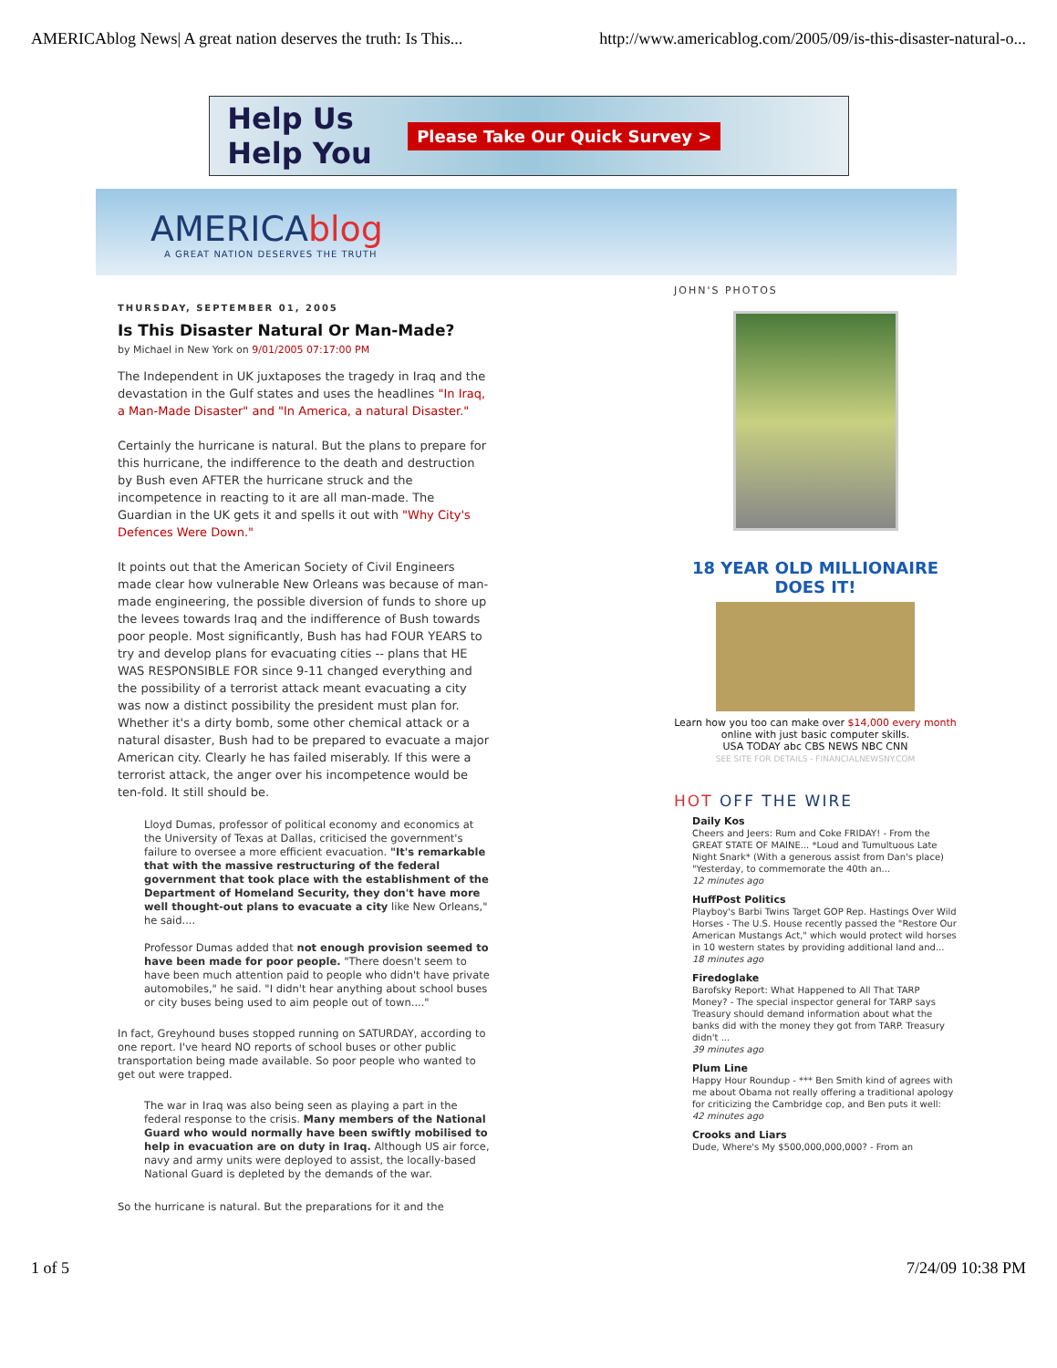AMERICAblog News| A great nation deserves the truth: Is This... http://www.americablog.com/2005/09/is-this-disaster-natural-o...
Help Us
Help You
Please Take Our Quick Survey >
AMERICAblog
A GREAT NATION DESERVES THE TRUTH
THURSDAY, SEPTEMBER 01, 2005
Is This Disaster Natural Or Man-Made?
by Michael in New York on 9/01/2005 07:17:00 PM
The Independent in UK juxtaposes the tragedy in Iraq and the devastation in the Gulf states and uses the headlines "In Iraq, a Man-Made Disaster" and "In America, a natural Disaster."
Certainly the hurricane is natural. But the plans to prepare for this hurricane, the indifference to the death and destruction by Bush even AFTER the hurricane struck and the incompetence in reacting to it are all man-made. The Guardian in the UK gets it and spells it out with "Why City's Defences Were Down."
It points out that the American Society of Civil Engineers made clear how vulnerable New Orleans was because of man-made engineering, the possible diversion of funds to shore up the levees towards Iraq and the indifference of Bush towards poor people. Most significantly, Bush has had FOUR YEARS to try and develop plans for evacuating cities -- plans that HE WAS RESPONSIBLE FOR since 9-11 changed everything and the possibility of a terrorist attack meant evacuating a city was now a distinct possibility the president must plan for. Whether it's a dirty bomb, some other chemical attack or a natural disaster, Bush had to be prepared to evacuate a major American city. Clearly he has failed miserably. If this were a terrorist attack, the anger over his incompetence would be ten-fold. It still should be.
Lloyd Dumas, professor of political economy and economics at the University of Texas at Dallas, criticised the government's failure to oversee a more efficient evacuation. "It's remarkable that with the massive restructuring of the federal government that took place with the establishment of the Department of Homeland Security, they don't have more well thought-out plans to evacuate a city like New Orleans," he said....
Professor Dumas added that not enough provision seemed to have been made for poor people. "There doesn't seem to have been much attention paid to people who didn't have private automobiles," he said. "I didn't hear anything about school buses or city buses being used to aim people out of town...."
In fact, Greyhound buses stopped running on SATURDAY, according to one report. I've heard NO reports of school buses or other public transportation being made available. So poor people who wanted to get out were trapped.
The war in Iraq was also being seen as playing a part in the federal response to the crisis. Many members of the National Guard who would normally have been swiftly mobilised to help in evacuation are on duty in Iraq. Although US air force, navy and army units were deployed to assist, the locally-based National Guard is depleted by the demands of the war.
So the hurricane is natural. But the preparations for it and the
JOHN'S PHOTOS
18 YEAR OLD MILLIONAIRE DOES IT!
Learn how you too can make over $14,000 every month online with just basic computer skills.
USA TODAY abc CBS NEWS NBC CNN
SEE SITE FOR DETAILS - FINANCIALNEWSNY.COM
HOT OFF THE WIRE
Daily Kos
Cheers and Jeers: Rum and Coke FRIDAY! - From the GREAT STATE OF MAINE... *Loud and Tumultuous Late Night Snark* (With a generous assist from Dan's place) "Yesterday, to commemorate the 40th an...
12 minutes ago
HuffPost Politics
Playboy's Barbi Twins Target GOP Rep. Hastings Over Wild Horses - The U.S. House recently passed the "Restore Our American Mustangs Act," which would protect wild horses in 10 western states by providing additional land and...
18 minutes ago
Firedoglake
Barofsky Report: What Happened to All That TARP Money? - The special inspector general for TARP says Treasury should demand information about what the banks did with the money they got from TARP. Treasury didn't ...
39 minutes ago
Plum Line
Happy Hour Roundup - *** Ben Smith kind of agrees with me about Obama not really offering a traditional apology for criticizing the Cambridge cop, and Ben puts it well:
42 minutes ago
Crooks and Liars
Dude, Where's My $500,000,000,000? - From an
1 of 5 7/24/09 10:38 PM